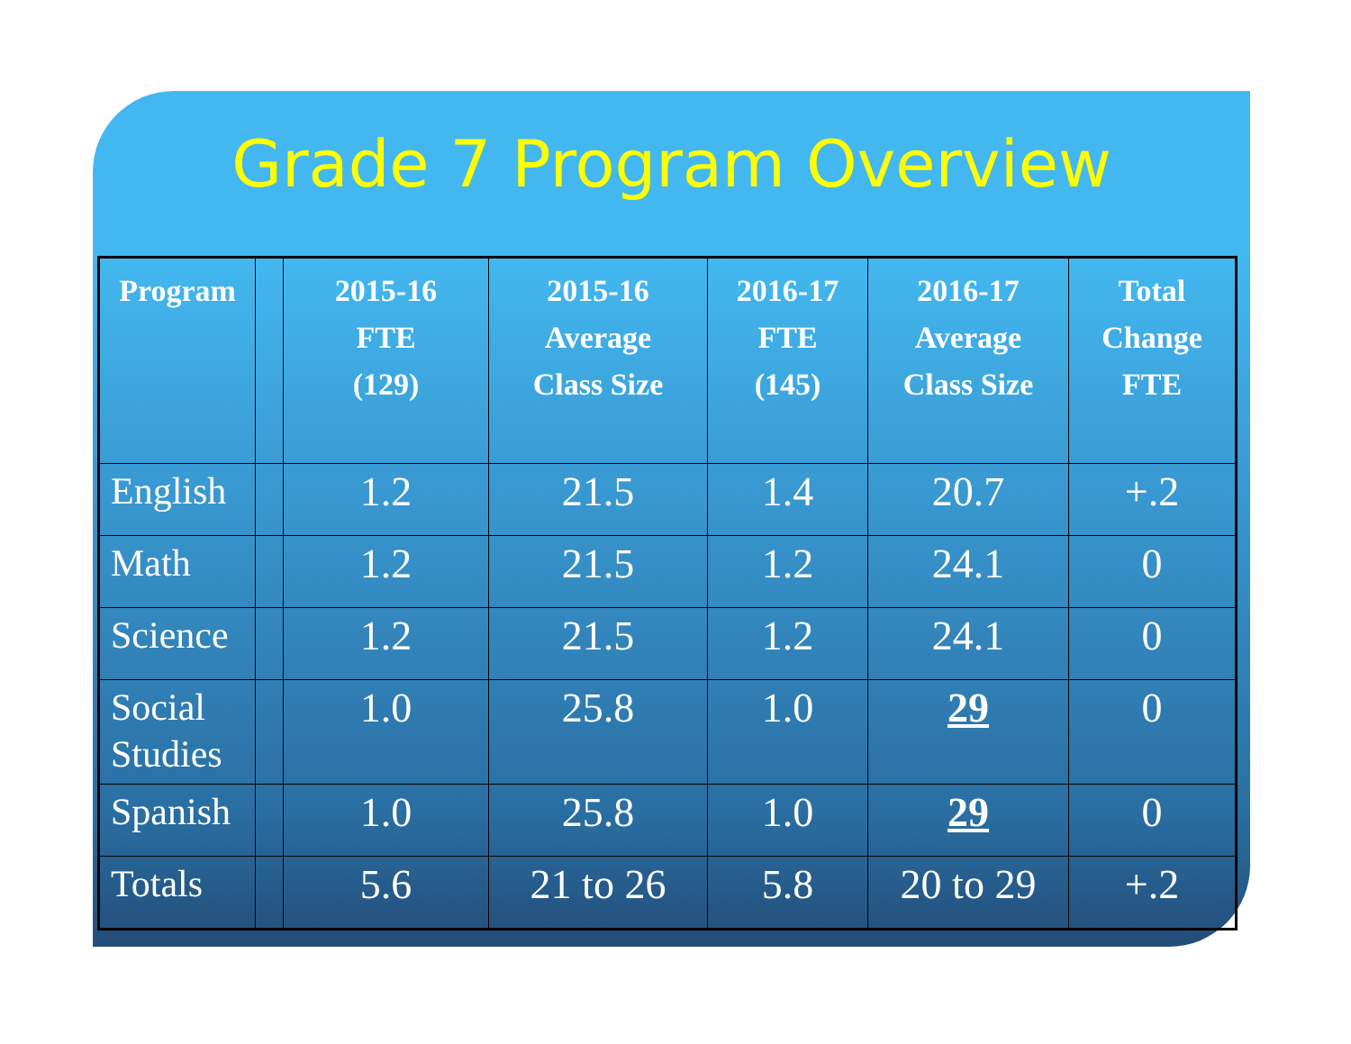Grade 7 Program Overview
| Program | | 2015-16 FTE (129) | 2015-16 Average Class Size | 2016-17 FTE (145) | 2016-17 Average Class Size | Total Change FTE |
| --- | --- | --- | --- | --- | --- | --- |
| English | | 1.2 | 21.5 | 1.4 | 20.7 | +.2 |
| Math | | 1.2 | 21.5 | 1.2 | 24.1 | 0 |
| Science | | 1.2 | 21.5 | 1.2 | 24.1 | 0 |
| Social Studies | | 1.0 | 25.8 | 1.0 | 29 | 0 |
| Spanish | | 1.0 | 25.8 | 1.0 | 29 | 0 |
| Totals | | 5.6 | 21 to 26 | 5.8 | 20 to 29 | +.2 |